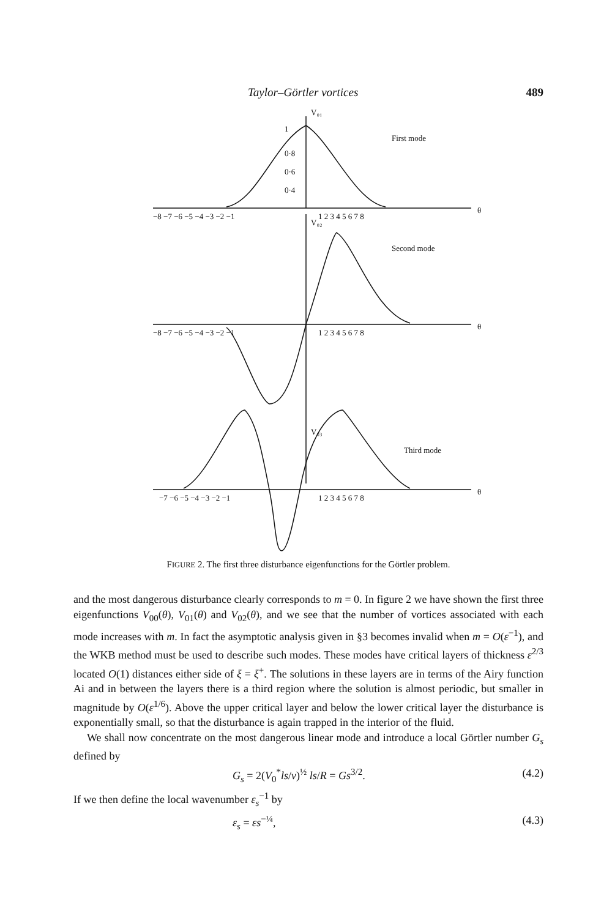Taylor–Görtler vortices 489
V₀₁
First mode
1
0·8
0·6
0·4
−8 −7 −6 −5 −4 −3 −2 −1
1 2 3 4 5 6 7 8
θ
V₀₂
Second mode
−8 −7 −6 −5 −4 −3 −2 −1
1 2 3 4 5 6 7 8
θ
V₀₃
Third mode
−7 −6 −5 −4 −3 −2 −1
1 2 3 4 5 6 7 8
θ
FIGURE 2. The first three disturbance eigenfunctions for the Görtler problem.
and the most dangerous disturbance clearly corresponds to m = 0. In figure 2 we have shown the first three eigenfunctions V<sub>00</sub>(θ), V<sub>01</sub>(θ) and V<sub>02</sub>(θ), and we see that the number of vortices associated with each mode increases with m. In fact the asymptotic analysis given in §3 becomes invalid when m = O(ε<sup>−1</sup>), and the WKB method must be used to describe such modes. These modes have critical layers of thickness ε<sup>2/3</sup> located O(1) distances either side of ξ = ξ<sup>+</sup>. The solutions in these layers are in terms of the Airy function Ai and in between the layers there is a third region where the solution is almost periodic, but smaller in magnitude by O(ε<sup>1/6</sup>). Above the upper critical layer and below the lower critical layer the disturbance is exponentially small, so that the disturbance is again trapped in the interior of the fluid.
We shall now concentrate on the most dangerous linear mode and introduce a local Görtler number G<sub>s</sub> defined by
G<sub>s</sub> = 2(V<sub>0</sub><sup>*</sup>ls/ν)<sup>½</sup> ls/R = Gs<sup>3/2</sup>. (4.2)
If we then define the local wavenumber ε<sub>s</sub><sup>−1</sup> by
ε<sub>s</sub> = εs<sup>−¼</sup>, (4.3)